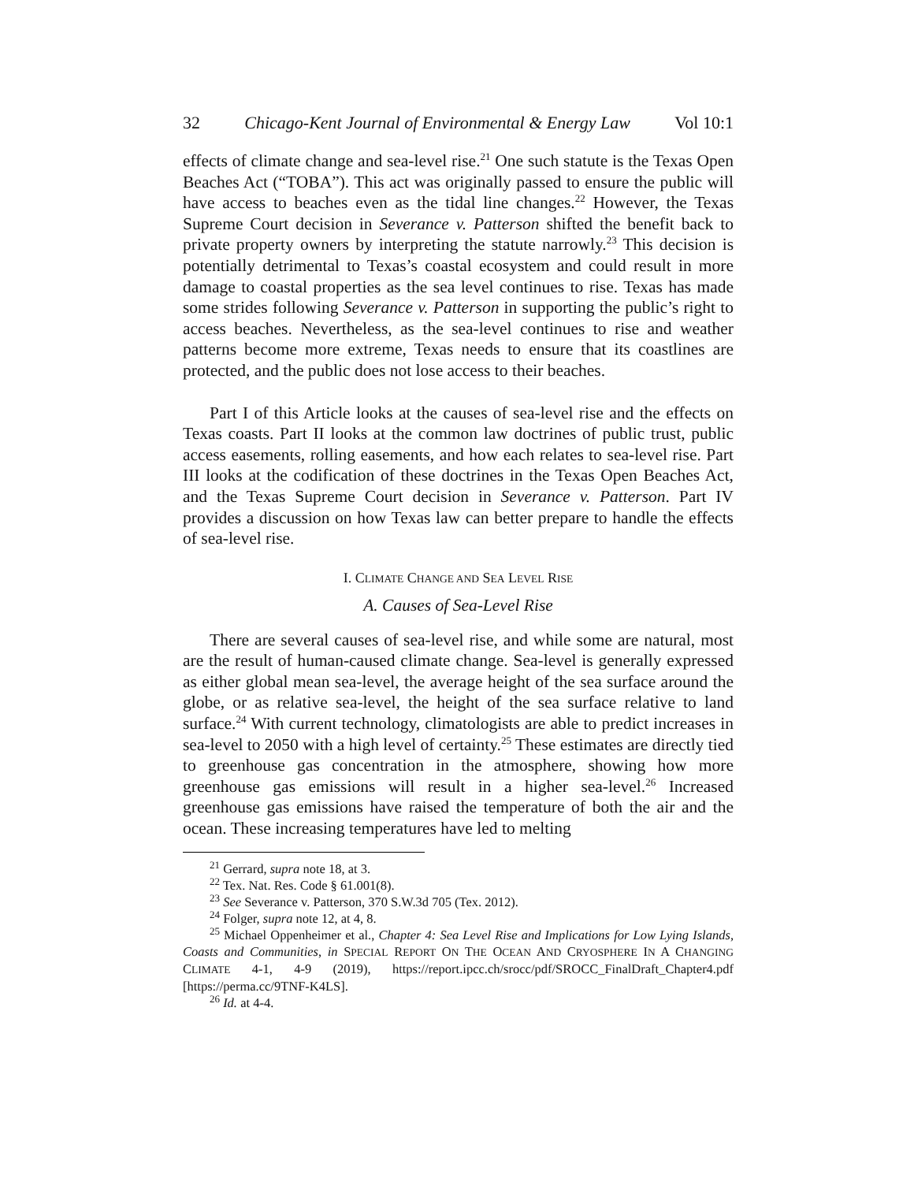32 Chicago-Kent Journal of Environmental & Energy Law Vol 10:1
effects of climate change and sea-level rise.<sup>21</sup> One such statute is the Texas Open Beaches Act (“TOBA”). This act was originally passed to ensure the public will have access to beaches even as the tidal line changes.<sup>22</sup> However, the Texas Supreme Court decision in Severance v. Patterson shifted the benefit back to private property owners by interpreting the statute narrowly.<sup>23</sup> This decision is potentially detrimental to Texas’s coastal ecosystem and could result in more damage to coastal properties as the sea level continues to rise. Texas has made some strides following Severance v. Patterson in supporting the public’s right to access beaches. Nevertheless, as the sea-level continues to rise and weather patterns become more extreme, Texas needs to ensure that its coastlines are protected, and the public does not lose access to their beaches.
Part I of this Article looks at the causes of sea-level rise and the effects on Texas coasts. Part II looks at the common law doctrines of public trust, public access easements, rolling easements, and how each relates to sea-level rise. Part III looks at the codification of these doctrines in the Texas Open Beaches Act, and the Texas Supreme Court decision in Severance v. Patterson. Part IV provides a discussion on how Texas law can better prepare to handle the effects of sea-level rise.
I. CLIMATE CHANGE AND SEA LEVEL RISE
A. Causes of Sea-Level Rise
There are several causes of sea-level rise, and while some are natural, most are the result of human-caused climate change. Sea-level is generally expressed as either global mean sea-level, the average height of the sea surface around the globe, or as relative sea-level, the height of the sea surface relative to land surface.<sup>24</sup> With current technology, climatologists are able to predict increases in sea-level to 2050 with a high level of certainty.<sup>25</sup> These estimates are directly tied to greenhouse gas concentration in the atmosphere, showing how more greenhouse gas emissions will result in a higher sea-level.<sup>26</sup> Increased greenhouse gas emissions have raised the temperature of both the air and the ocean. These increasing temperatures have led to melting
<sup>21</sup> Gerrard, supra note 18, at 3.
<sup>22</sup> Tex. Nat. Res. Code § 61.001(8).
<sup>23</sup> See Severance v. Patterson, 370 S.W.3d 705 (Tex. 2012).
<sup>24</sup> Folger, supra note 12, at 4, 8.
<sup>25</sup> Michael Oppenheimer et al., Chapter 4: Sea Level Rise and Implications for Low Lying Islands, Coasts and Communities, in SPECIAL REPORT ON THE OCEAN AND CRYOSPHERE IN A CHANGING CLIMATE 4-1, 4-9 (2019), https://report.ipcc.ch/srocc/pdf/SROCC_FinalDraft_Chapter4.pdf [https://perma.cc/9TNF-K4LS].
<sup>26</sup> Id. at 4-4.